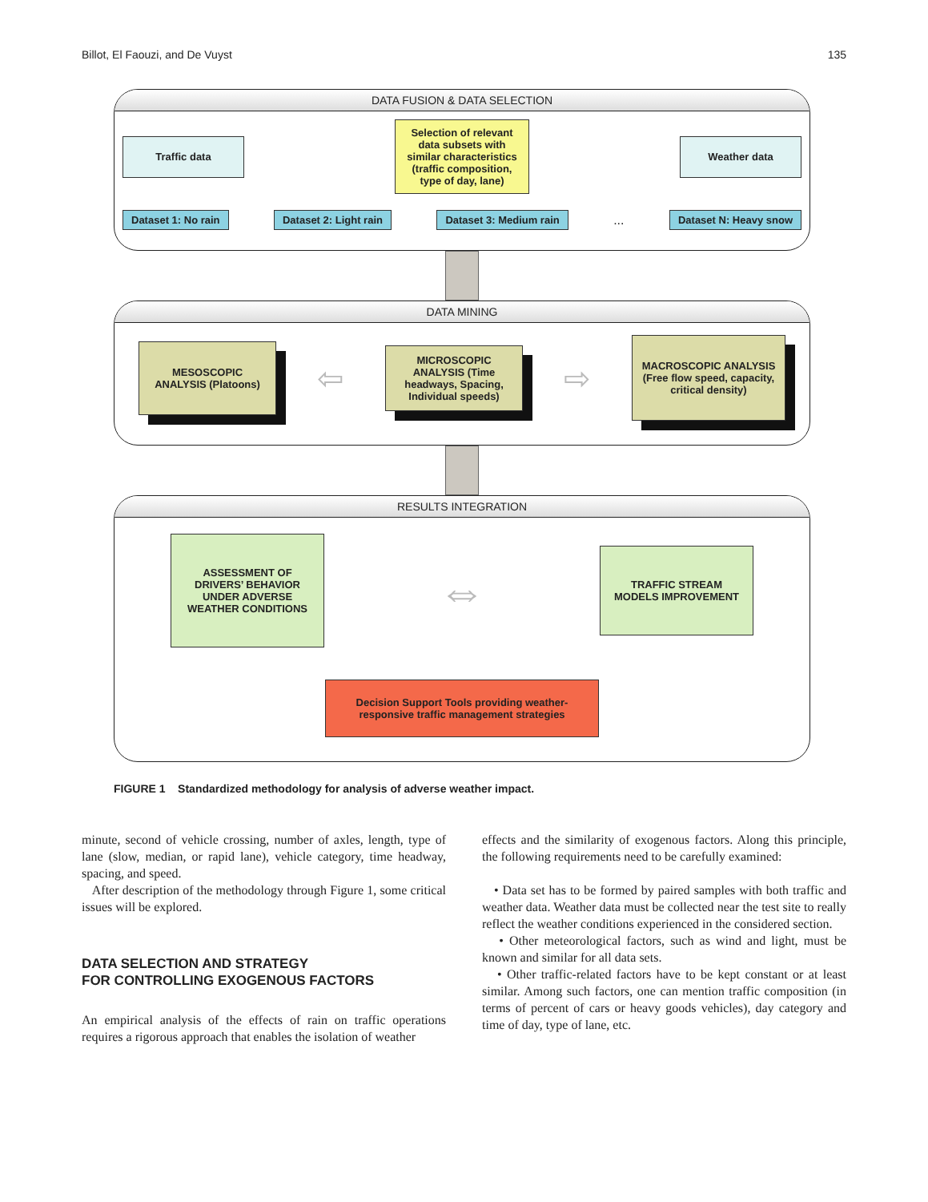Billot, El Faouzi, and De Vuyst 135
DATA FUSION & DATA SELECTION
Traffic data
Selection of relevant data subsets with similar characteristics (traffic composition, type of day, lane)
Weather data
Dataset 1: No rain Dataset 2: Light rain Dataset 3: Medium rain ... Dataset N: Heavy snow
DATA MINING
MESOSCOPIC ANALYSIS (Platoons)
⇦
MICROSCOPIC ANALYSIS (Time headways, Spacing, Individual speeds)
⇨
MACROSCOPIC ANALYSIS (Free flow speed, capacity, critical density)
RESULTS INTEGRATION
ASSESSMENT OF DRIVERS’ BEHAVIOR UNDER ADVERSE WEATHER CONDITIONS
⇔
TRAFFIC STREAM MODELS IMPROVEMENT
Decision Support Tools providing weather-responsive traffic management strategies
FIGURE 1 Standardized methodology for analysis of adverse weather impact.
minute, second of vehicle crossing, number of axles, length, type of lane (slow, median, or rapid lane), vehicle category, time headway, spacing, and speed.
After description of the methodology through Figure 1, some critical issues will be explored.
DATA SELECTION AND STRATEGY
FOR CONTROLLING EXOGENOUS FACTORS
An empirical analysis of the effects of rain on traffic operations requires a rigorous approach that enables the isolation of weather
effects and the similarity of exogenous factors. Along this principle, the following requirements need to be carefully examined:
• Data set has to be formed by paired samples with both traffic and weather data. Weather data must be collected near the test site to really reflect the weather conditions experienced in the considered section.
• Other meteorological factors, such as wind and light, must be known and similar for all data sets.
• Other traffic-related factors have to be kept constant or at least similar. Among such factors, one can mention traffic composition (in terms of percent of cars or heavy goods vehicles), day category and time of day, type of lane, etc.